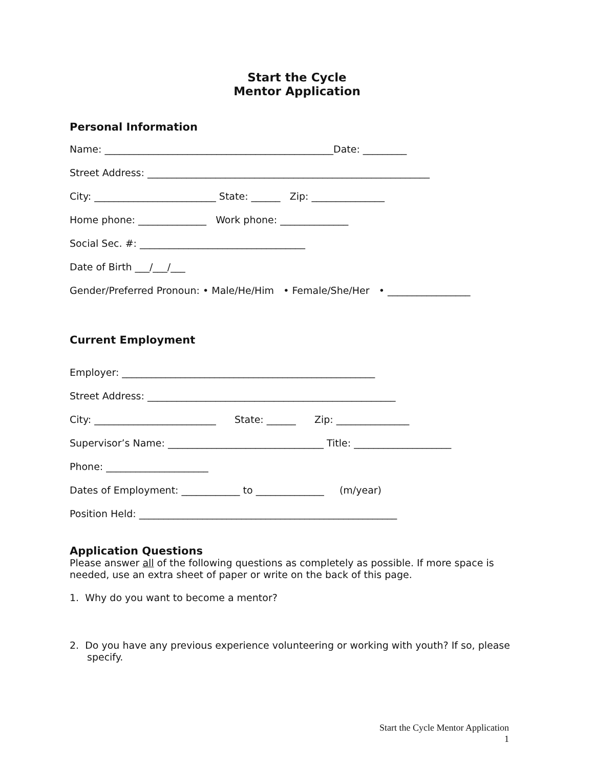Start the Cycle
Mentor Application
Personal Information
Name: _______________________________________________Date: _________
Street Address: __________________________________________________________
City: _________________________ State: ______ Zip: _______________
Home phone: ______________ Work phone: ______________
Social Sec. #: __________________________________
Date of Birth ___/___/___
Gender/Preferred Pronoun: • Male/He/Him • Female/She/Her • _________________
Current Employment
Employer: ____________________________________________________
Street Address: ___________________________________________________
City: _________________________ State: ______ Zip: _______________
Supervisor’s Name: ________________________________ Title: ____________________
Phone: _____________________
Dates of Employment: ____________ to ______________ (m/year)
Position Held: _____________________________________________________
Application Questions
Please answer all of the following questions as completely as possible. If more space is needed, use an extra sheet of paper or write on the back of this page.
1. Why do you want to become a mentor?
2. Do you have any previous experience volunteering or working with youth? If so, please specify.
Start the Cycle Mentor Application
1